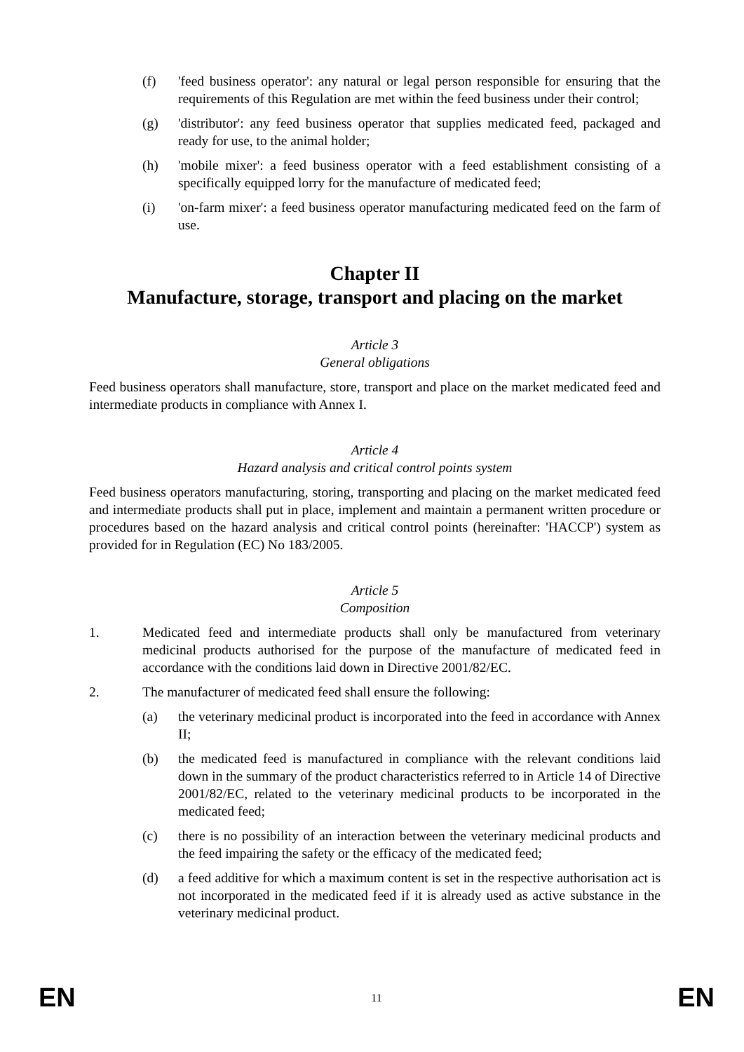(f) 'feed business operator': any natural or legal person responsible for ensuring that the requirements of this Regulation are met within the feed business under their control;
(g) 'distributor': any feed business operator that supplies medicated feed, packaged and ready for use, to the animal holder;
(h) 'mobile mixer': a feed business operator with a feed establishment consisting of a specifically equipped lorry for the manufacture of medicated feed;
(i) 'on-farm mixer': a feed business operator manufacturing medicated feed on the farm of use.
Chapter II
Manufacture, storage, transport and placing on the market
Article 3
General obligations
Feed business operators shall manufacture, store, transport and place on the market medicated feed and intermediate products in compliance with Annex I.
Article 4
Hazard analysis and critical control points system
Feed business operators manufacturing, storing, transporting and placing on the market medicated feed and intermediate products shall put in place, implement and maintain a permanent written procedure or procedures based on the hazard analysis and critical control points (hereinafter: 'HACCP') system as provided for in Regulation (EC) No 183/2005.
Article 5
Composition
1. Medicated feed and intermediate products shall only be manufactured from veterinary medicinal products authorised for the purpose of the manufacture of medicated feed in accordance with the conditions laid down in Directive 2001/82/EC.
2. The manufacturer of medicated feed shall ensure the following:
(a) the veterinary medicinal product is incorporated into the feed in accordance with Annex II;
(b) the medicated feed is manufactured in compliance with the relevant conditions laid down in the summary of the product characteristics referred to in Article 14 of Directive 2001/82/EC, related to the veterinary medicinal products to be incorporated in the medicated feed;
(c) there is no possibility of an interaction between the veterinary medicinal products and the feed impairing the safety or the efficacy of the medicated feed;
(d) a feed additive for which a maximum content is set in the respective authorisation act is not incorporated in the medicated feed if it is already used as active substance in the veterinary medicinal product.
EN 11 EN